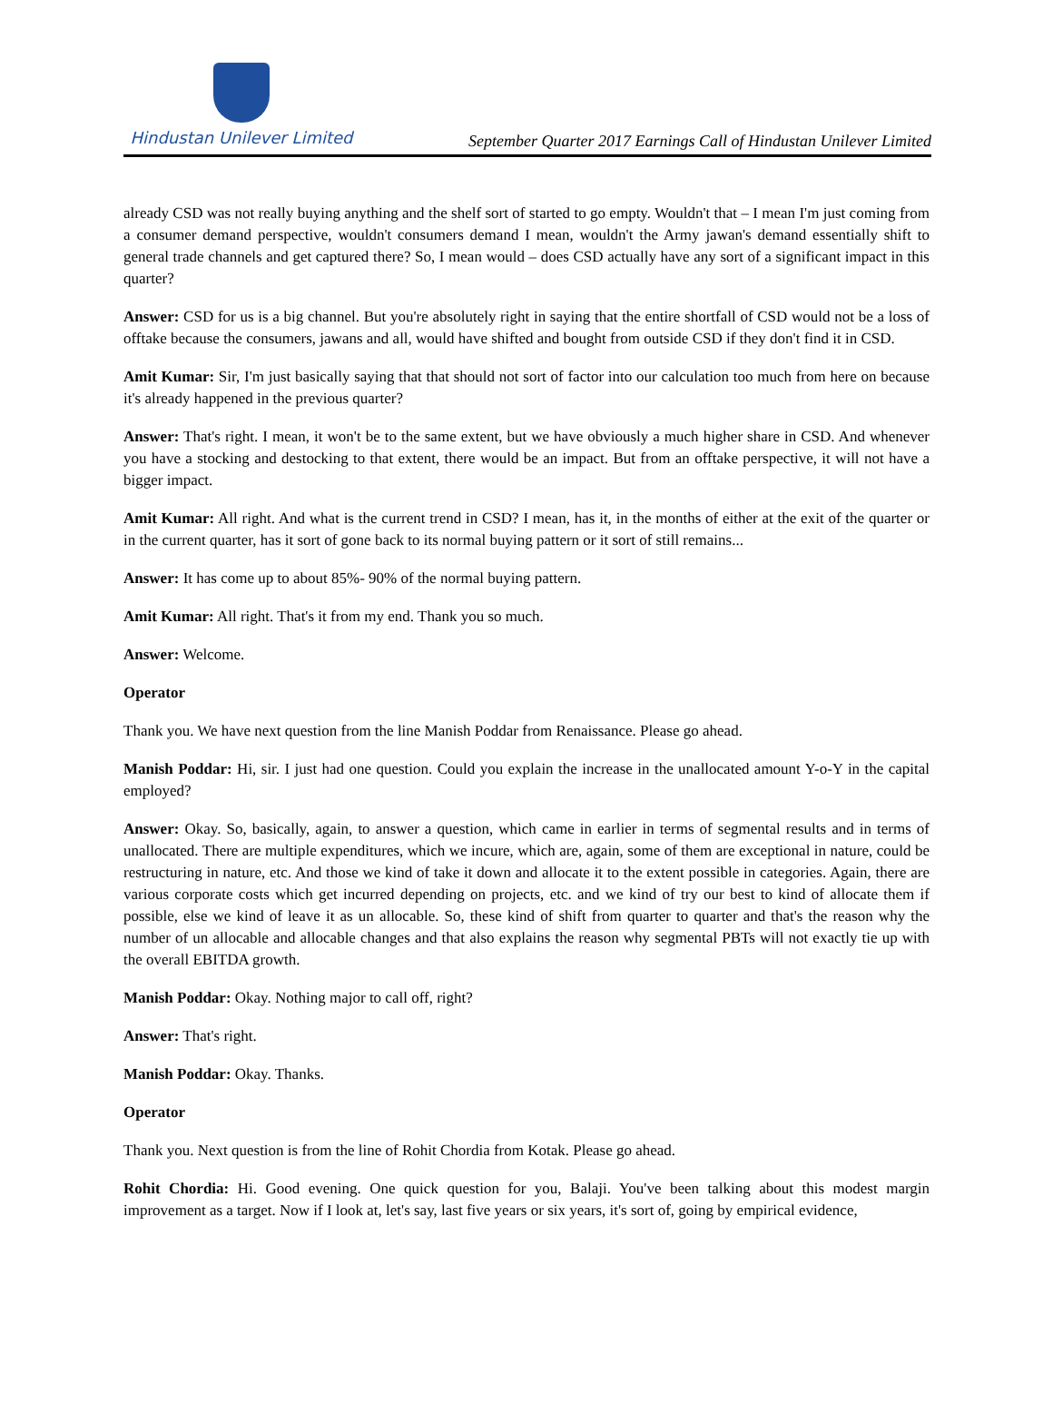Hindustan Unilever Limited
September Quarter 2017 Earnings Call of Hindustan Unilever Limited
already CSD was not really buying anything and the shelf sort of started to go empty. Wouldn't that – I mean I'm just coming from a consumer demand perspective, wouldn't consumers demand I mean, wouldn't the Army jawan's demand essentially shift to general trade channels and get captured there? So, I mean would – does CSD actually have any sort of a significant impact in this quarter?
Answer: CSD for us is a big channel. But you're absolutely right in saying that the entire shortfall of CSD would not be a loss of offtake because the consumers, jawans and all, would have shifted and bought from outside CSD if they don't find it in CSD.
Amit Kumar: Sir, I'm just basically saying that that should not sort of factor into our calculation too much from here on because it's already happened in the previous quarter?
Answer: That's right. I mean, it won't be to the same extent, but we have obviously a much higher share in CSD. And whenever you have a stocking and destocking to that extent, there would be an impact. But from an offtake perspective, it will not have a bigger impact.
Amit Kumar: All right. And what is the current trend in CSD? I mean, has it, in the months of either at the exit of the quarter or in the current quarter, has it sort of gone back to its normal buying pattern or it sort of still remains...
Answer: It has come up to about 85%- 90% of the normal buying pattern.
Amit Kumar: All right. That's it from my end. Thank you so much.
Answer: Welcome.
Operator
Thank you. We have next question from the line Manish Poddar from Renaissance. Please go ahead.
Manish Poddar: Hi, sir. I just had one question. Could you explain the increase in the unallocated amount Y-o-Y in the capital employed?
Answer: Okay. So, basically, again, to answer a question, which came in earlier in terms of segmental results and in terms of unallocated. There are multiple expenditures, which we incure, which are, again, some of them are exceptional in nature, could be restructuring in nature, etc. And those we kind of take it down and allocate it to the extent possible in categories. Again, there are various corporate costs which get incurred depending on projects, etc. and we kind of try our best to kind of allocate them if possible, else we kind of leave it as un allocable. So, these kind of shift from quarter to quarter and that's the reason why the number of un allocable and allocable changes and that also explains the reason why segmental PBTs will not exactly tie up with the overall EBITDA growth.
Manish Poddar: Okay. Nothing major to call off, right?
Answer: That's right.
Manish Poddar: Okay. Thanks.
Operator
Thank you. Next question is from the line of Rohit Chordia from Kotak. Please go ahead.
Rohit Chordia: Hi. Good evening. One quick question for you, Balaji. You've been talking about this modest margin improvement as a target. Now if I look at, let's say, last five years or six years, it's sort of, going by empirical evidence,